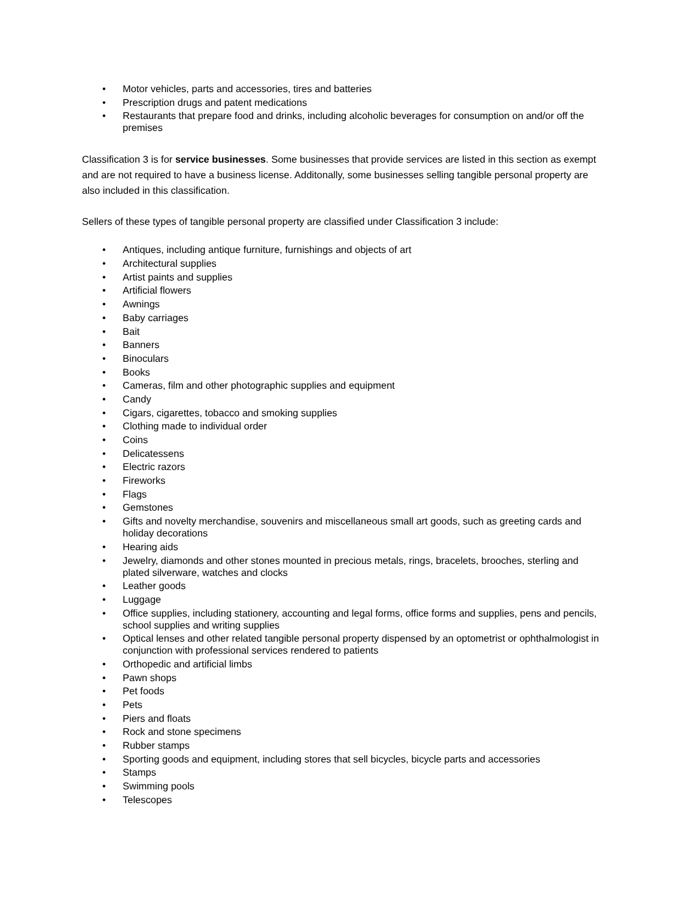• Motor vehicles, parts and accessories, tires and batteries
• Prescription drugs and patent medications
• Restaurants that prepare food and drinks, including alcoholic beverages for consumption on and/or off the premises
Classification 3 is for service businesses. Some businesses that provide services are listed in this section as exempt and are not required to have a business license. Additonally, some businesses selling tangible personal property are also included in this classification.
Sellers of these types of tangible personal property are classified under Classification 3 include:
• Antiques, including antique furniture, furnishings and objects of art
• Architectural supplies
• Artist paints and supplies
• Artificial flowers
• Awnings
• Baby carriages
• Bait
• Banners
• Binoculars
• Books
• Cameras, film and other photographic supplies and equipment
• Candy
• Cigars, cigarettes, tobacco and smoking supplies
• Clothing made to individual order
• Coins
• Delicatessens
• Electric razors
• Fireworks
• Flags
• Gemstones
• Gifts and novelty merchandise, souvenirs and miscellaneous small art goods, such as greeting cards and holiday decorations
• Hearing aids
• Jewelry, diamonds and other stones mounted in precious metals, rings, bracelets, brooches, sterling and plated silverware, watches and clocks
• Leather goods
• Luggage
• Office supplies, including stationery, accounting and legal forms, office forms and supplies, pens and pencils, school supplies and writing supplies
• Optical lenses and other related tangible personal property dispensed by an optometrist or ophthalmologist in conjunction with professional services rendered to patients
• Orthopedic and artificial limbs
• Pawn shops
• Pet foods
• Pets
• Piers and floats
• Rock and stone specimens
• Rubber stamps
• Sporting goods and equipment, including stores that sell bicycles, bicycle parts and accessories
• Stamps
• Swimming pools
• Telescopes